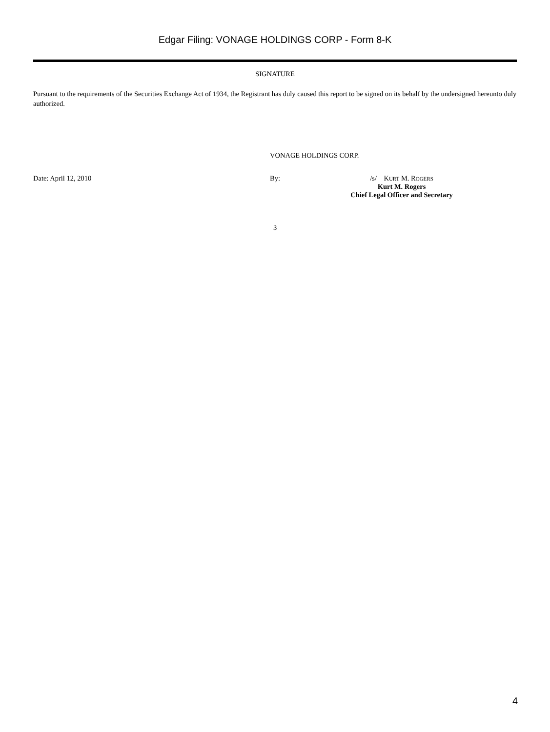Edgar Filing: VONAGE HOLDINGS CORP - Form 8-K
SIGNATURE
Pursuant to the requirements of the Securities Exchange Act of 1934, the Registrant has duly caused this report to be signed on its behalf by the undersigned hereunto duly authorized.
VONAGE HOLDINGS CORP.
Date: April 12, 2010 By: /s/ KURT M. ROGERS
Kurt M. Rogers
Chief Legal Officer and Secretary
3
4